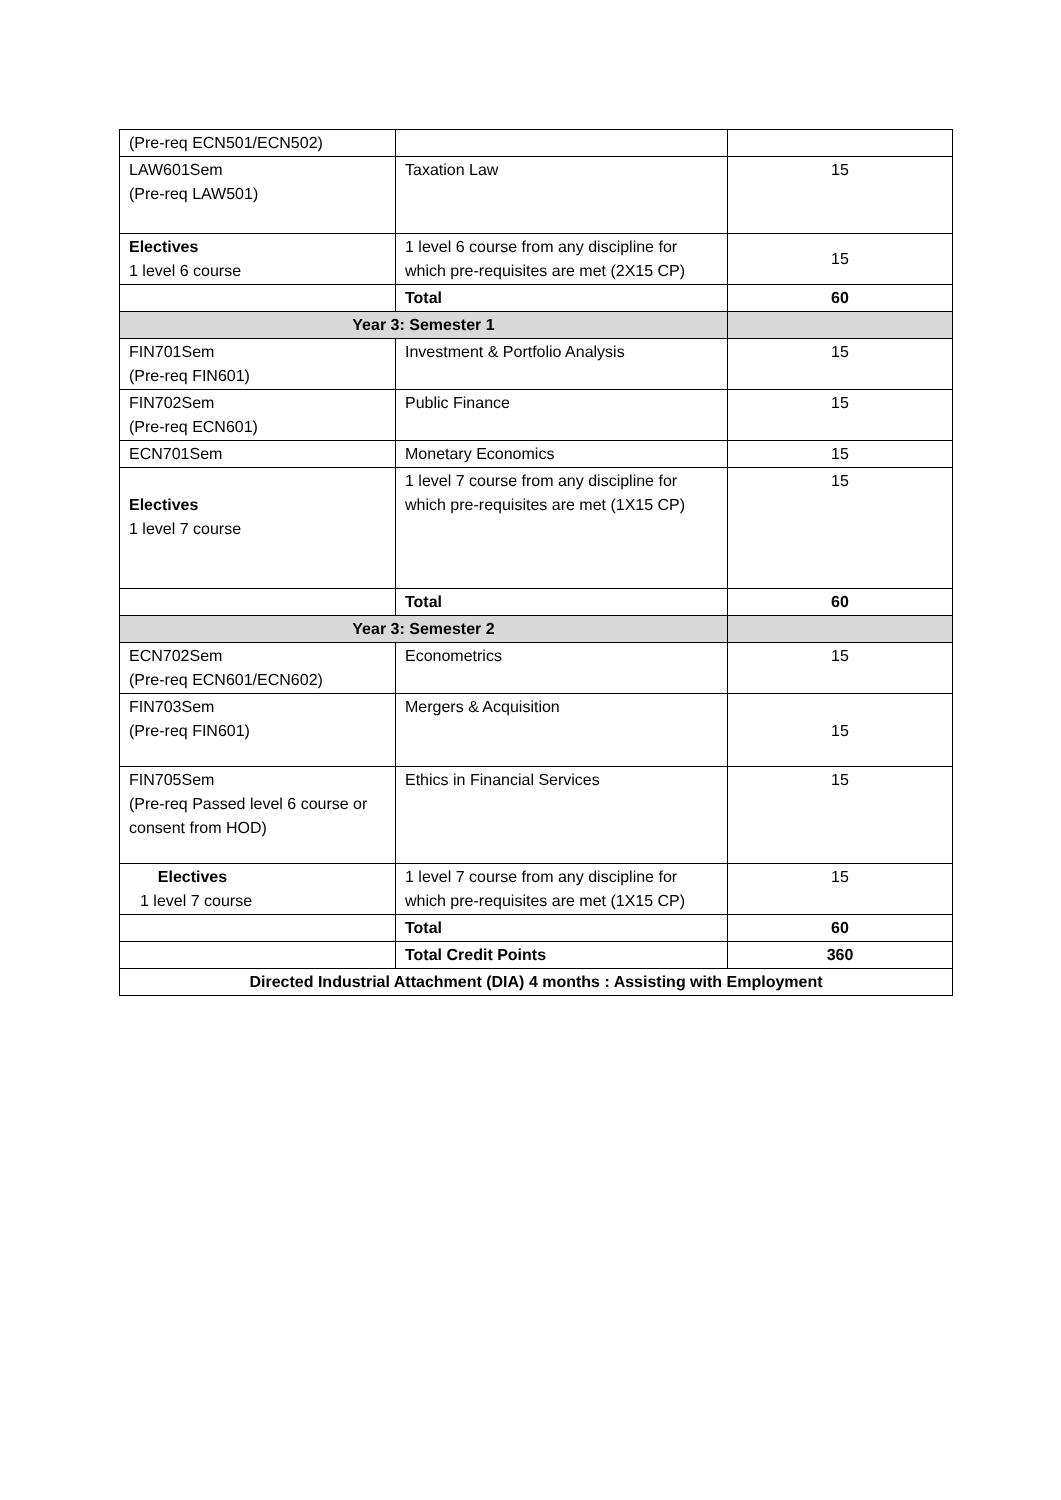| (Pre-req ECN501/ECN502) | | |
| LAW601Sem (Pre-req LAW501) | Taxation Law | 15 |
| Electives 1 level 6 course | 1 level 6 course from any discipline for which pre-requisites are met (2X15 CP) | 15 |
| | Total | 60 |
| Year 3: Semester 1 | | |
| FIN701Sem (Pre-req FIN601) | Investment & Portfolio Analysis | 15 |
| FIN702Sem (Pre-req ECN601) | Public Finance | 15 |
| ECN701Sem | Monetary Economics | 15 |
| Electives 1 level 7 course | 1 level 7 course from any discipline for which pre-requisites are met (1X15 CP) | 15 |
| | Total | 60 |
| Year 3: Semester 2 | | |
| ECN702Sem (Pre-req ECN601/ECN602) | Econometrics | 15 |
| FIN703Sem (Pre-req FIN601) | Mergers & Acquisition | 15 |
| FIN705Sem (Pre-req Passed level 6 course or consent from HOD) | Ethics in Financial Services | 15 |
| Electives 1 level 7 course | 1 level 7 course from any discipline for which pre-requisites are met (1X15 CP) | 15 |
| | Total | 60 |
| | Total Credit Points | 360 |
| Directed Industrial Attachment (DIA) 4 months : Assisting with Employment | | |